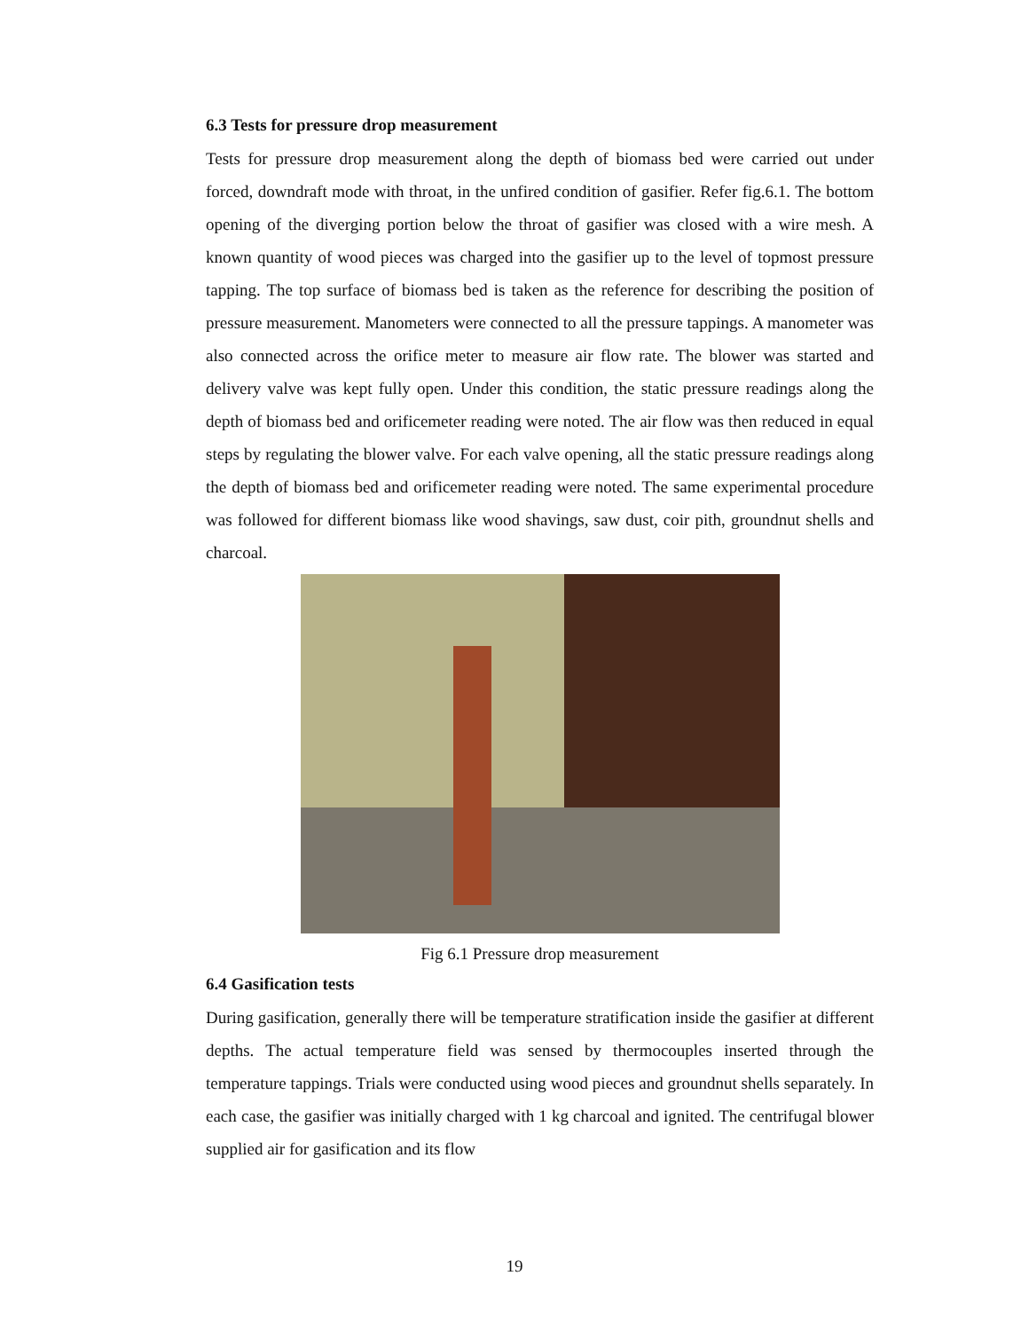6.3 Tests for pressure drop measurement
Tests for pressure drop measurement along the depth of biomass bed were carried out under forced, downdraft mode with throat, in the unfired condition of gasifier. Refer fig.6.1. The bottom opening of the diverging portion below the throat of gasifier was closed with a wire mesh. A known quantity of wood pieces was charged into the gasifier up to the level of topmost pressure tapping. The top surface of biomass bed is taken as the reference for describing the position of pressure measurement. Manometers were connected to all the pressure tappings. A manometer was also connected across the orifice meter to measure air flow rate. The blower was started and delivery valve was kept fully open. Under this condition, the static pressure readings along the depth of biomass bed and orificemeter reading were noted. The air flow was then reduced in equal steps by regulating the blower valve. For each valve opening, all the static pressure readings along the depth of biomass bed and orificemeter reading were noted. The same experimental procedure was followed for different biomass like wood shavings, saw dust, coir pith, groundnut shells and charcoal.
Fig 6.1 Pressure drop measurement
6.4 Gasification tests
During gasification, generally there will be temperature stratification inside the gasifier at different depths. The actual temperature field was sensed by thermocouples inserted through the temperature tappings. Trials were conducted using wood pieces and groundnut shells separately. In each case, the gasifier was initially charged with 1 kg charcoal and ignited. The centrifugal blower supplied air for gasification and its flow
19